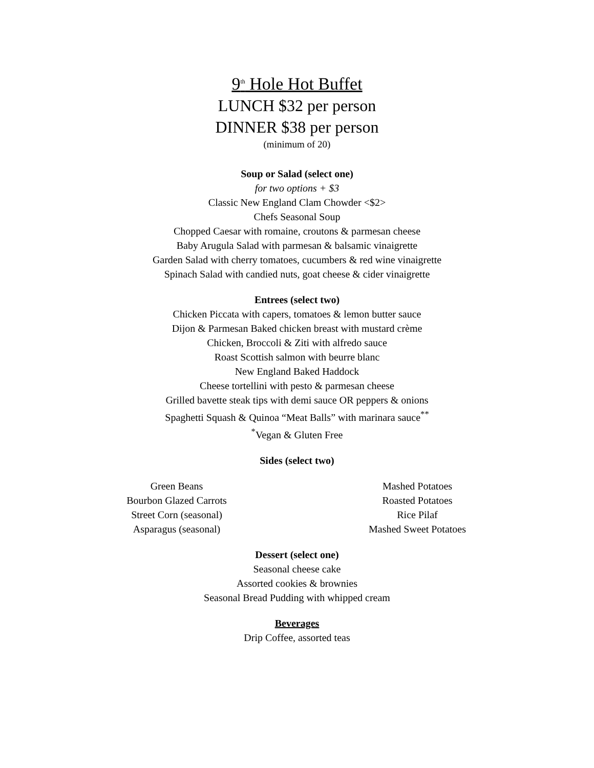9<sup>th</sup> Hole Hot Buffet
LUNCH $32 per person
DINNER $38 per person
(minimum of 20)
Soup or Salad (select one)
for two options + $3
Classic New England Clam Chowder <$2>
Chefs Seasonal Soup
Chopped Caesar with romaine, croutons & parmesan cheese
Baby Arugula Salad with parmesan & balsamic vinaigrette
Garden Salad with cherry tomatoes, cucumbers & red wine vinaigrette
Spinach Salad with candied nuts, goat cheese & cider vinaigrette
Entrees (select two)
Chicken Piccata with capers, tomatoes & lemon butter sauce
Dijon & Parmesan Baked chicken breast with mustard crème
Chicken, Broccoli & Ziti with alfredo sauce
Roast Scottish salmon with beurre blanc
New England Baked Haddock
Cheese tortellini with pesto & parmesan cheese
Grilled bavette steak tips with demi sauce OR peppers & onions
Spaghetti Squash & Quinoa “Meat Balls” with marinara sauce<sup>**</sup>
<sup>*</sup> Vegan & Gluten Free
Sides (select two)
Green Beans
Bourbon Glazed Carrots
Street Corn (seasonal)
Asparagus (seasonal)
Mashed Potatoes
Roasted Potatoes
Rice Pilaf
Mashed Sweet Potatoes
Dessert (select one)
Seasonal cheese cake
Assorted cookies & brownies
Seasonal Bread Pudding with whipped cream
Beverages
Drip Coffee, assorted teas